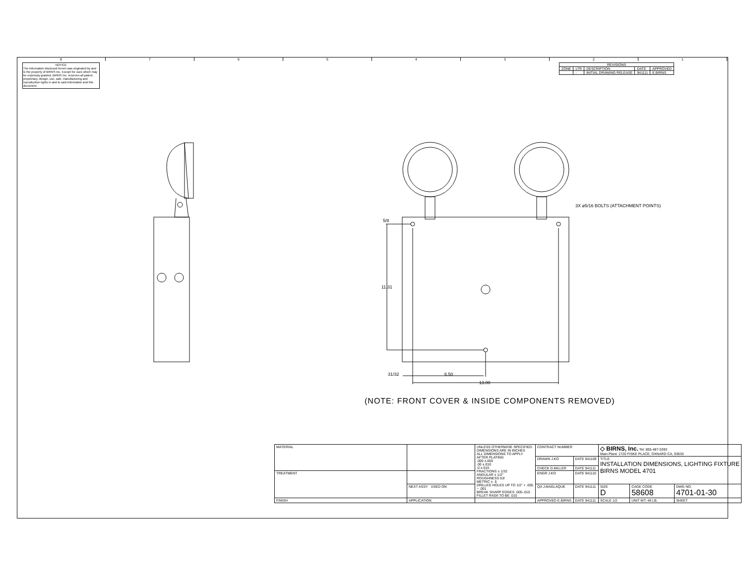8 7 6 5 4 3 2 1
NOTICE
The information disclosed herein was originated by and is the property of BIRNS Inc. Except for uses which may be expressly granted, BIRNS Inc. reserves all patent, proprietary, design, use, sale, manufacturing and reproduction rights in and to said information and this document.
| REVISIONS | | | | |
| --- | --- | --- | --- | --- |
| ZONE | LTR | DESCRIPTION | DATE | APPROVED |
| | - | INITIAL DRAWING RELEASE | 941111 | E.BIRNS |
5/8
11.31
31/32 6.50
13.00
3X ø5/16 BOLTS (ATTACHMENT POINTS)
(NOTE: FRONT COVER & INSIDE COMPONENTS REMOVED)
| MATERIAL | | UNLESS OTHERWISE SPECIFIED: DIMENSIONS ARE IN INCHES ALL DIMENSIONS TO APPLY AFTER PLATING .000 ±.005 .00 ±.010 .0 ±.015 FRACTIONS ± 1/32 ANGULAR ± 1/2° ROUGHNESS 63/ METRIC ± .5 DRILLED HOLES UP TO 1/2" + .005 − .001 BREAK SHARP EDGES .005-.015 FILLET RADII TO BE .015 | CONTRACT NUMBER | | ◇ BIRNS, Inc. Tel: 805-487-5393 Main Plant: 1720 FISKE PLACE, OXNARD CA, 93033 | | |
| | | | DRAWN J.KO | DATE 941109 | TITLE INSTALLATION DIMENSIONS, LIGHTING FIXTURE BIRNS MODEL 4701 | | |
| | | | CHECK D.MILLER | DATE 941111 | | | |
| TREATMENT | | | ENGR J.KO | DATE 941110 | | | |
| | NEXT ASSY USED ON | | QA J.MAGLAQUE | DATE 941111 | SIZE D | CAGE CODE 58608 | DWG NO. 4701-01-30 |
| FINISH | APPLICATION | | APPROVED E.BIRNS | DATE 941111 | SCALE 1/2 | UNIT WT. 46 LB. | SHEET |